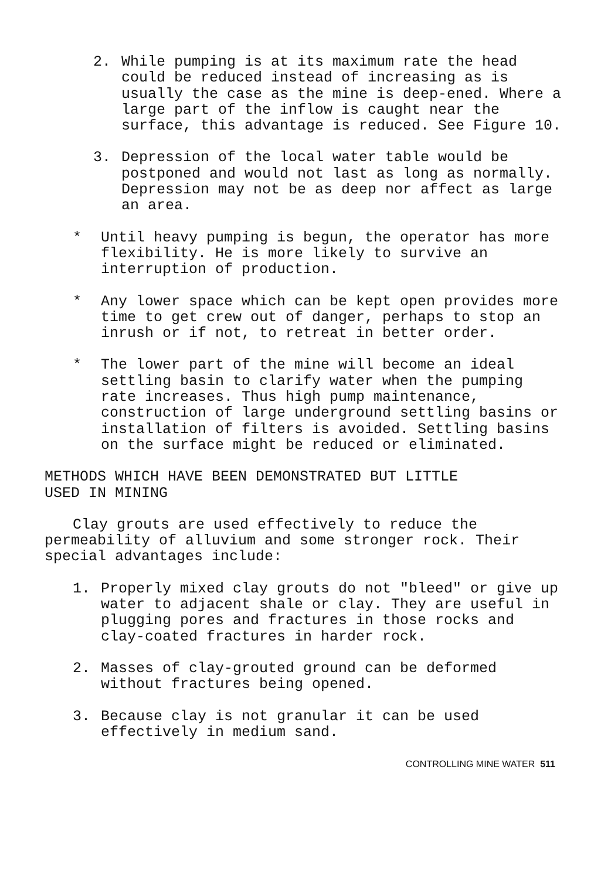2. While pumping is at its maximum rate the head could be reduced instead of increasing as is usually the case as the mine is deep-ened. Where a large part of the inflow is caught near the surface, this advantage is reduced. See Figure 10.
3. Depression of the local water table would be postponed and would not last as long as normally. Depression may not be as deep nor affect as large an area.
* Until heavy pumping is begun, the operator has more flexibility. He is more likely to survive an interruption of production.
* Any lower space which can be kept open provides more time to get crew out of danger, perhaps to stop an inrush or if not, to retreat in better order.
* The lower part of the mine will become an ideal settling basin to clarify water when the pumping rate increases. Thus high pump maintenance, construction of large underground settling basins or installation of filters is avoided. Settling basins on the surface might be reduced or eliminated.
METHODS WHICH HAVE BEEN DEMONSTRATED BUT LITTLE
USED IN MINING
Clay grouts are used effectively to reduce the permeability of alluvium and some stronger rock. Their special advantages include:
1. Properly mixed clay grouts do not "bleed" or give up water to adjacent shale or clay. They are useful in plugging pores and fractures in those rocks and clay-coated fractures in harder rock.
2. Masses of clay-grouted ground can be deformed without fractures being opened.
3. Because clay is not granular it can be used effectively in medium sand.
CONTROLLING MINE WATER 511